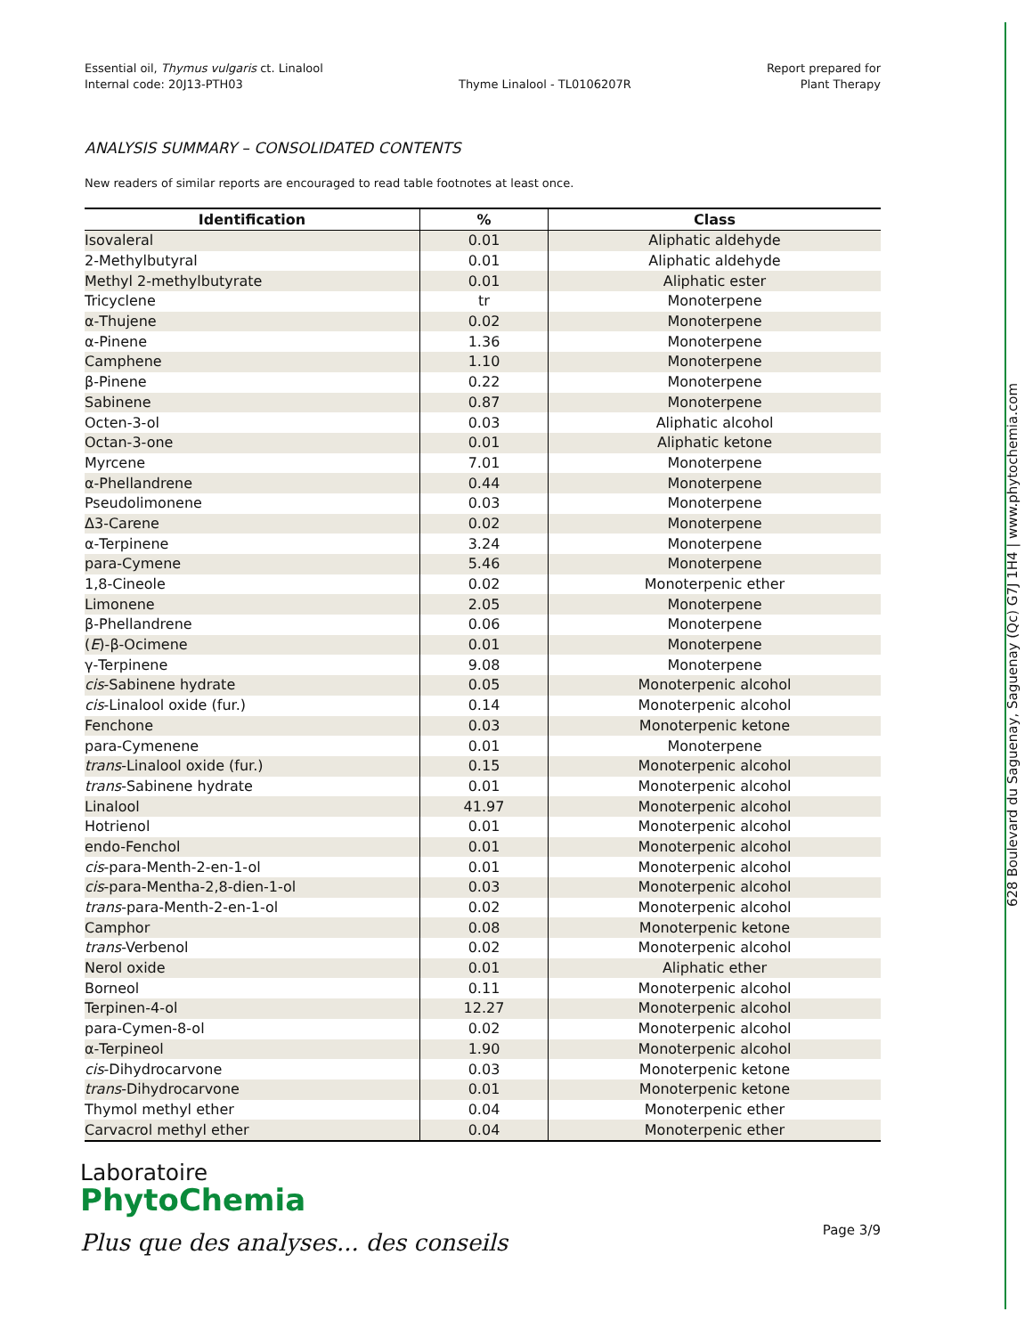628 Boulevard du Saguenay, Saguenay (Qc) G7J 1H4 | www.phytochemia.com
Essential oil, Thymus vulgaris ct. Linalool
Internal code: 20J13-PTH03
Thyme Linalool - TL0106207R Report prepared for
Plant Therapy
ANALYSIS SUMMARY – CONSOLIDATED CONTENTS
New readers of similar reports are encouraged to read table footnotes at least once.
| Identification | % | Class |
| --- | --- | --- |
| Isovaleral | 0.01 | Aliphatic aldehyde |
| 2-Methylbutyral | 0.01 | Aliphatic aldehyde |
| Methyl 2-methylbutyrate | 0.01 | Aliphatic ester |
| Tricyclene | tr | Monoterpene |
| α-Thujene | 0.02 | Monoterpene |
| α-Pinene | 1.36 | Monoterpene |
| Camphene | 1.10 | Monoterpene |
| β-Pinene | 0.22 | Monoterpene |
| Sabinene | 0.87 | Monoterpene |
| Octen-3-ol | 0.03 | Aliphatic alcohol |
| Octan-3-one | 0.01 | Aliphatic ketone |
| Myrcene | 7.01 | Monoterpene |
| α-Phellandrene | 0.44 | Monoterpene |
| Pseudolimonene | 0.03 | Monoterpene |
| Δ3-Carene | 0.02 | Monoterpene |
| α-Terpinene | 3.24 | Monoterpene |
| para-Cymene | 5.46 | Monoterpene |
| 1,8-Cineole | 0.02 | Monoterpenic ether |
| Limonene | 2.05 | Monoterpene |
| β-Phellandrene | 0.06 | Monoterpene |
| ( E )-β-Ocimene | 0.01 | Monoterpene |
| γ-Terpinene | 9.08 | Monoterpene |
| cis -Sabinene hydrate | 0.05 | Monoterpenic alcohol |
| cis -Linalool oxide (fur.) | 0.14 | Monoterpenic alcohol |
| Fenchone | 0.03 | Monoterpenic ketone |
| para-Cymenene | 0.01 | Monoterpene |
| trans -Linalool oxide (fur.) | 0.15 | Monoterpenic alcohol |
| trans -Sabinene hydrate | 0.01 | Monoterpenic alcohol |
| Linalool | 41.97 | Monoterpenic alcohol |
| Hotrienol | 0.01 | Monoterpenic alcohol |
| endo-Fenchol | 0.01 | Monoterpenic alcohol |
| cis -para-Menth-2-en-1-ol | 0.01 | Monoterpenic alcohol |
| cis -para-Mentha-2,8-dien-1-ol | 0.03 | Monoterpenic alcohol |
| trans -para-Menth-2-en-1-ol | 0.02 | Monoterpenic alcohol |
| Camphor | 0.08 | Monoterpenic ketone |
| trans -Verbenol | 0.02 | Monoterpenic alcohol |
| Nerol oxide | 0.01 | Aliphatic ether |
| Borneol | 0.11 | Monoterpenic alcohol |
| Terpinen-4-ol | 12.27 | Monoterpenic alcohol |
| para-Cymen-8-ol | 0.02 | Monoterpenic alcohol |
| α-Terpineol | 1.90 | Monoterpenic alcohol |
| cis -Dihydrocarvone | 0.03 | Monoterpenic ketone |
| trans -Dihydrocarvone | 0.01 | Monoterpenic ketone |
| Thymol methyl ether | 0.04 | Monoterpenic ether |
| Carvacrol methyl ether | 0.04 | Monoterpenic ether |
Laboratoire
PhytoChemia
Plus que des analyses... des conseils
Page 3/9